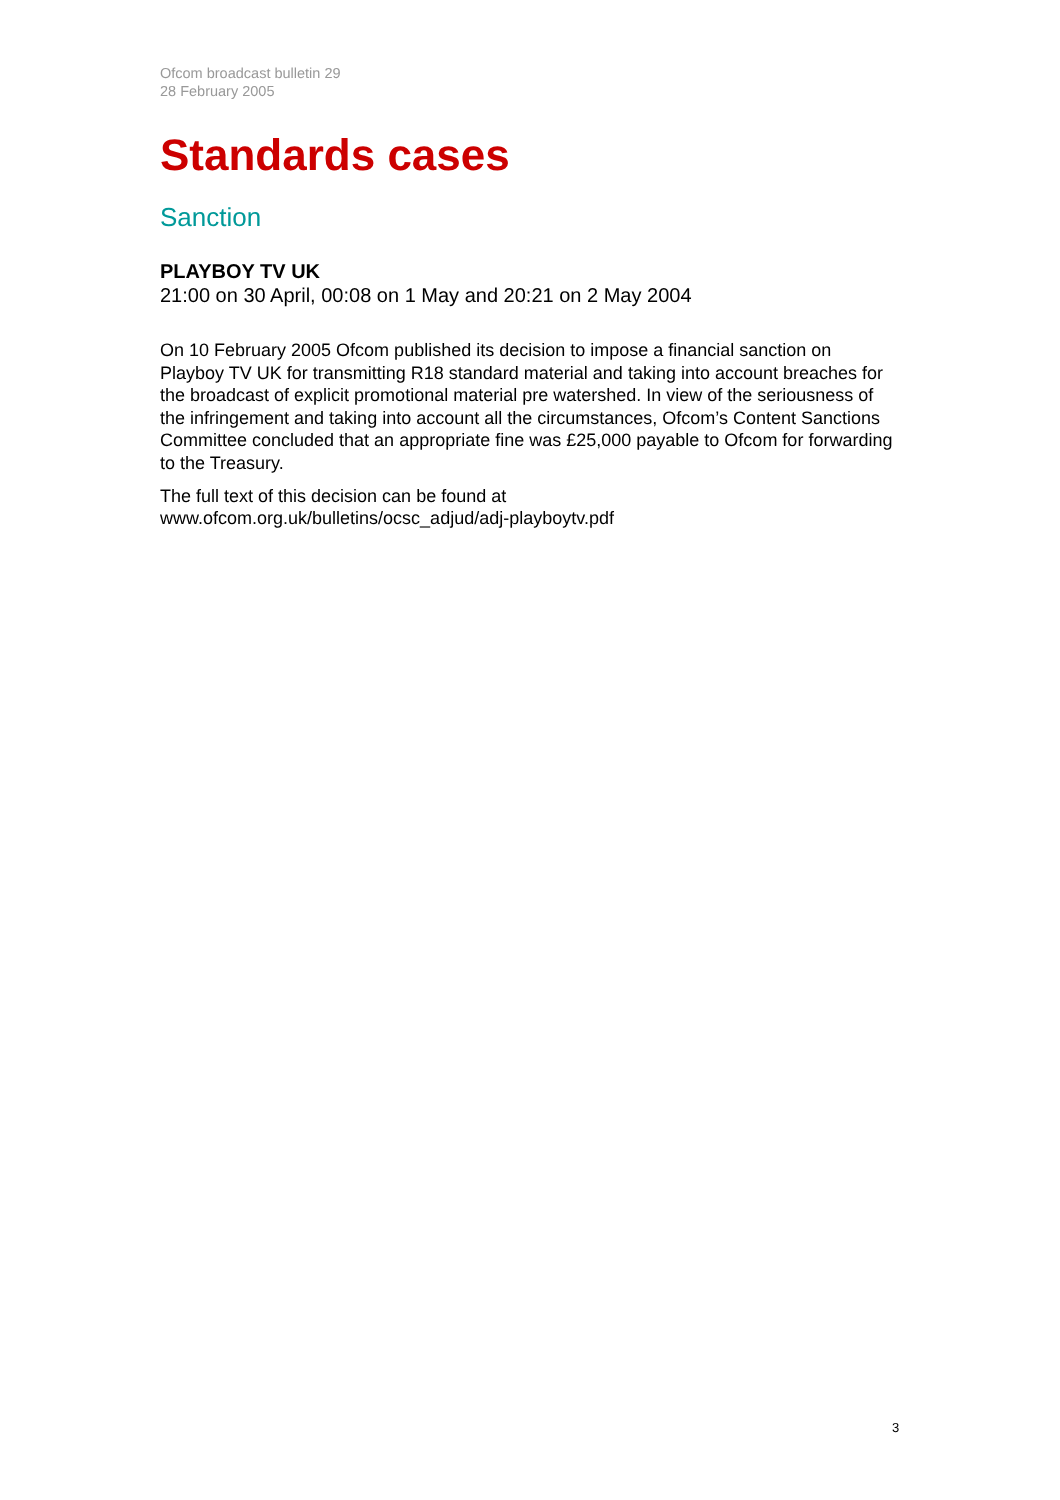Ofcom broadcast bulletin 29
28 February 2005
Standards cases
Sanction
PLAYBOY TV UK
21:00 on 30 April, 00:08 on 1 May and 20:21 on 2 May 2004
On 10 February 2005 Ofcom published its decision to impose a financial sanction on Playboy TV UK for transmitting R18 standard material and taking into account breaches for the broadcast of explicit promotional material pre watershed. In view of the seriousness of the infringement and taking into account all the circumstances, Ofcom’s Content Sanctions Committee concluded that an appropriate fine was £25,000 payable to Ofcom for forwarding to the Treasury.
The full text of this decision can be found at
www.ofcom.org.uk/bulletins/ocsc_adjud/adj-playboytv.pdf
3